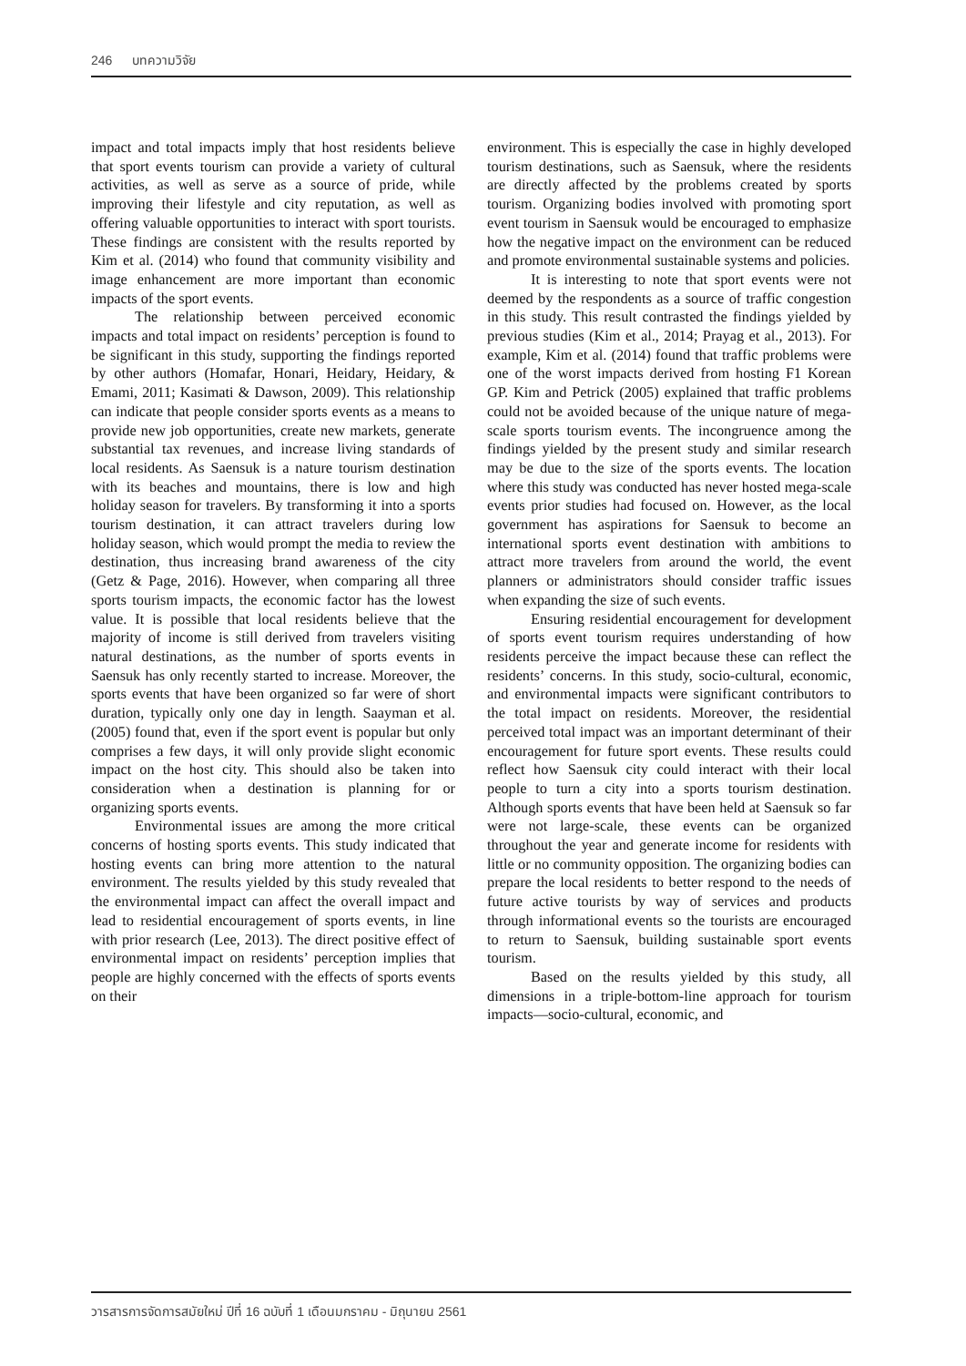246 บทความวิจัย
impact and total impacts imply that host residents believe that sport events tourism can provide a variety of cultural activities, as well as serve as a source of pride, while improving their lifestyle and city reputation, as well as offering valuable opportunities to interact with sport tourists. These findings are consistent with the results reported by Kim et al. (2014) who found that community visibility and image enhancement are more important than economic impacts of the sport events.
The relationship between perceived economic impacts and total impact on residents’ perception is found to be significant in this study, supporting the findings reported by other authors (Homafar, Honari, Heidary, Heidary, & Emami, 2011; Kasimati & Dawson, 2009). This relationship can indicate that people consider sports events as a means to provide new job opportunities, create new markets, generate substantial tax revenues, and increase living standards of local residents. As Saensuk is a nature tourism destination with its beaches and mountains, there is low and high holiday season for travelers. By transforming it into a sports tourism destination, it can attract travelers during low holiday season, which would prompt the media to review the destination, thus increasing brand awareness of the city (Getz & Page, 2016). However, when comparing all three sports tourism impacts, the economic factor has the lowest value. It is possible that local residents believe that the majority of income is still derived from travelers visiting natural destinations, as the number of sports events in Saensuk has only recently started to increase. Moreover, the sports events that have been organized so far were of short duration, typically only one day in length. Saayman et al. (2005) found that, even if the sport event is popular but only comprises a few days, it will only provide slight economic impact on the host city. This should also be taken into consideration when a destination is planning for or organizing sports events.
Environmental issues are among the more critical concerns of hosting sports events. This study indicated that hosting events can bring more attention to the natural environment. The results yielded by this study revealed that the environmental impact can affect the overall impact and lead to residential encouragement of sports events, in line with prior research (Lee, 2013). The direct positive effect of environmental impact on residents’ perception implies that people are highly concerned with the effects of sports events on their
environment. This is especially the case in highly developed tourism destinations, such as Saensuk, where the residents are directly affected by the problems created by sports tourism. Organizing bodies involved with promoting sport event tourism in Saensuk would be encouraged to emphasize how the negative impact on the environment can be reduced and promote environmental sustainable systems and policies.
It is interesting to note that sport events were not deemed by the respondents as a source of traffic congestion in this study. This result contrasted the findings yielded by previous studies (Kim et al., 2014; Prayag et al., 2013). For example, Kim et al. (2014) found that traffic problems were one of the worst impacts derived from hosting F1 Korean GP. Kim and Petrick (2005) explained that traffic problems could not be avoided because of the unique nature of mega-scale sports tourism events. The incongruence among the findings yielded by the present study and similar research may be due to the size of the sports events. The location where this study was conducted has never hosted mega-scale events prior studies had focused on. However, as the local government has aspirations for Saensuk to become an international sports event destination with ambitions to attract more travelers from around the world, the event planners or administrators should consider traffic issues when expanding the size of such events.
Ensuring residential encouragement for development of sports event tourism requires understanding of how residents perceive the impact because these can reflect the residents’ concerns. In this study, socio-cultural, economic, and environmental impacts were significant contributors to the total impact on residents. Moreover, the residential perceived total impact was an important determinant of their encouragement for future sport events. These results could reflect how Saensuk city could interact with their local people to turn a city into a sports tourism destination. Although sports events that have been held at Saensuk so far were not large-scale, these events can be organized throughout the year and generate income for residents with little or no community opposition. The organizing bodies can prepare the local residents to better respond to the needs of future active tourists by way of services and products through informational events so the tourists are encouraged to return to Saensuk, building sustainable sport events tourism.
Based on the results yielded by this study, all dimensions in a triple-bottom-line approach for tourism impacts—socio-cultural, economic, and
วารสารการจัดการสมัยใหม่ ปีที่ 16 ฉบับที่ 1 เดือนมกราคม - มิถุนายน 2561